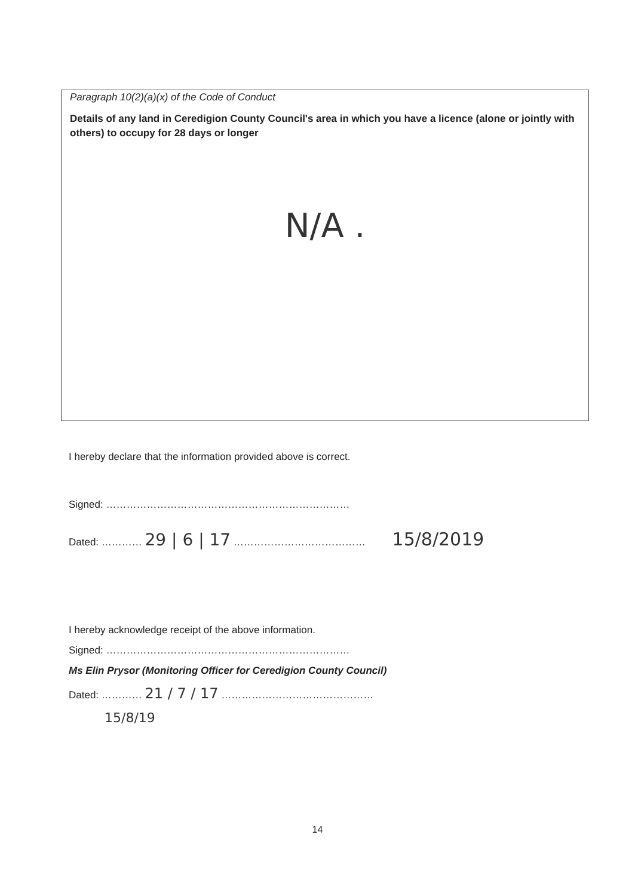Paragraph 10(2)(a)(x) of the Code of Conduct
Details of any land in Ceredigion County Council's area in which you have a licence (alone or jointly with others) to occupy for 28 days or longer
N/A .
I hereby declare that the information provided above is correct.
Signed: ………………………………………………………………
Dated: ………… 29 | 6 | 17 ………………………………… 15/8/2019
I hereby acknowledge receipt of the above information.
Signed: ………………………………………………………………
Ms Elin Prysor (Monitoring Officer for Ceredigion County Council)
Dated: ………… 21 / 7 / 17 ………………………………………
15/8/19
14